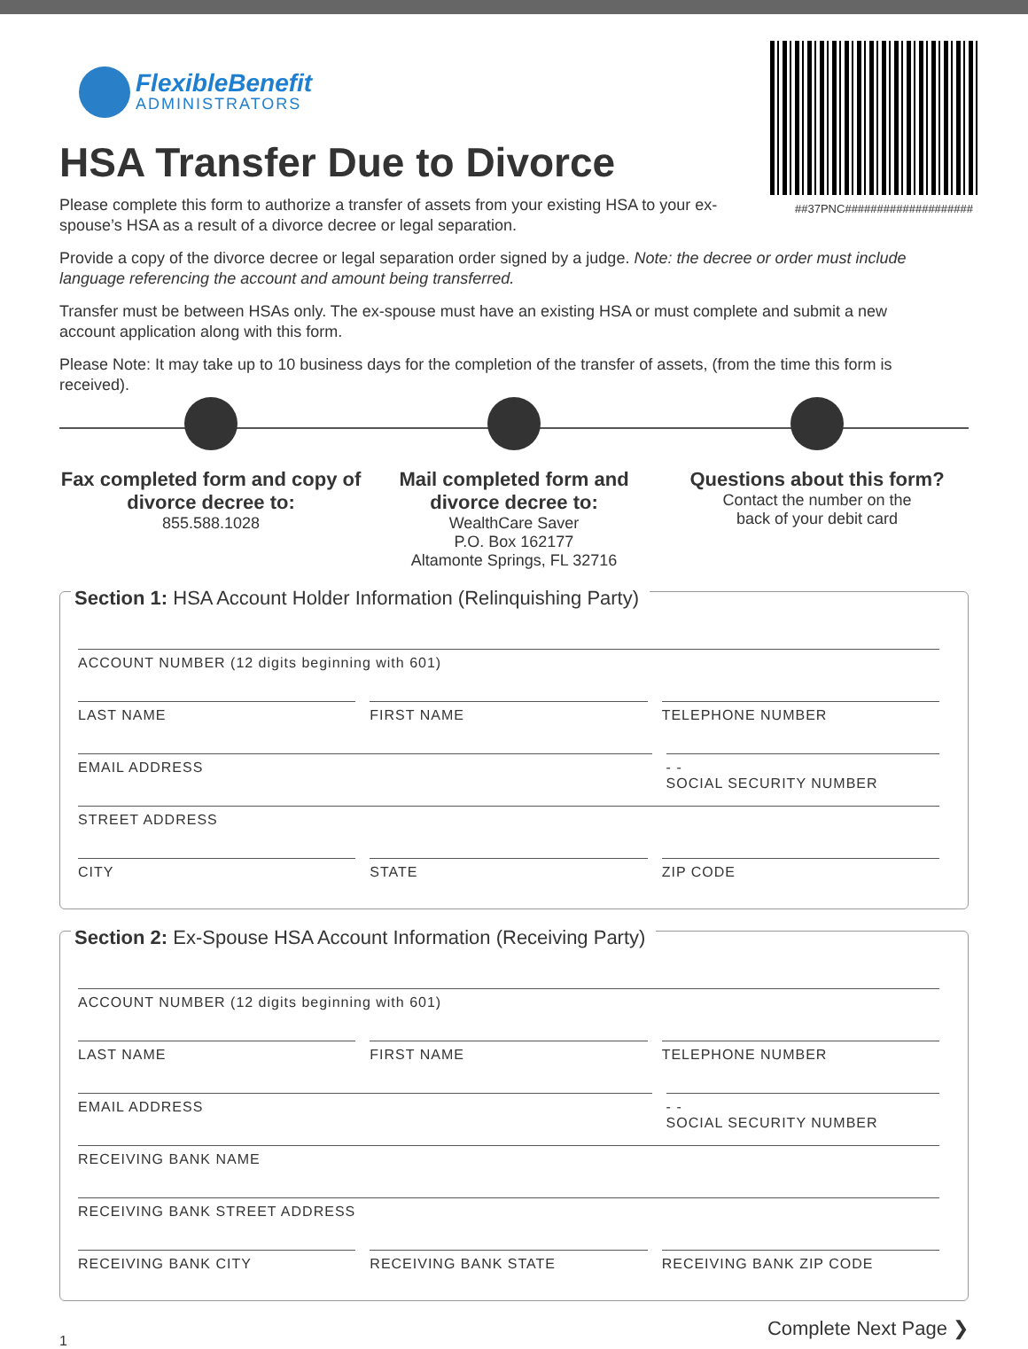##37PNC####################
FlexibleBenefit
ADMINISTRATORS
HSA Transfer Due to Divorce
Please complete this form to authorize a transfer of assets from your existing HSA to your ex-spouse’s HSA as a result of a divorce decree or legal separation.
Provide a copy of the divorce decree or legal separation order signed by a judge. Note: the decree or order must include language referencing the account and amount being transferred.
Transfer must be between HSAs only. The ex-spouse must have an existing HSA or must complete and submit a new account application along with this form.
Please Note: It may take up to 10 business days for the completion of the transfer of assets, (from the time this form is received).
Fax completed form and copy of divorce decree to:
855.588.1028
Mail completed form and divorce decree to:
WealthCare Saver
P.O. Box 162177
Altamonte Springs, FL 32716
Questions about this form?
Contact the number on the
back of your debit card
Section 1: HSA Account Holder Information (Relinquishing Party)
ACCOUNT NUMBER (12 digits beginning with 601)
LAST NAME FIRST NAME TELEPHONE NUMBER
EMAIL ADDRESS - -
SOCIAL SECURITY NUMBER
STREET ADDRESS
CITY STATE ZIP CODE
Section 2: Ex-Spouse HSA Account Information (Receiving Party)
ACCOUNT NUMBER (12 digits beginning with 601)
LAST NAME FIRST NAME TELEPHONE NUMBER
EMAIL ADDRESS - -
SOCIAL SECURITY NUMBER
RECEIVING BANK NAME
RECEIVING BANK STREET ADDRESS
RECEIVING BANK CITY RECEIVING BANK STATE RECEIVING BANK ZIP CODE
1 Complete Next Page ❯